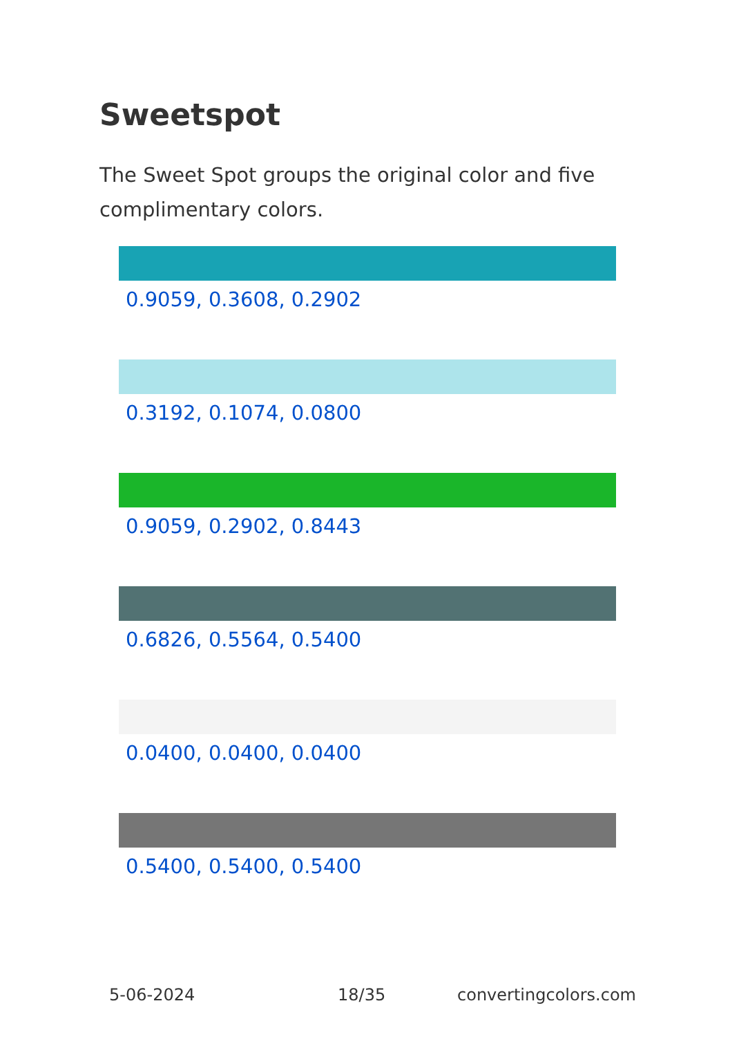Sweetspot
The Sweet Spot groups the original color and five complimentary colors.
0.9059, 0.3608, 0.2902
0.3192, 0.1074, 0.0800
0.9059, 0.2902, 0.8443
0.6826, 0.5564, 0.5400
0.0400, 0.0400, 0.0400
0.5400, 0.5400, 0.5400
5-06-2024 18/35 convertingcolors.com